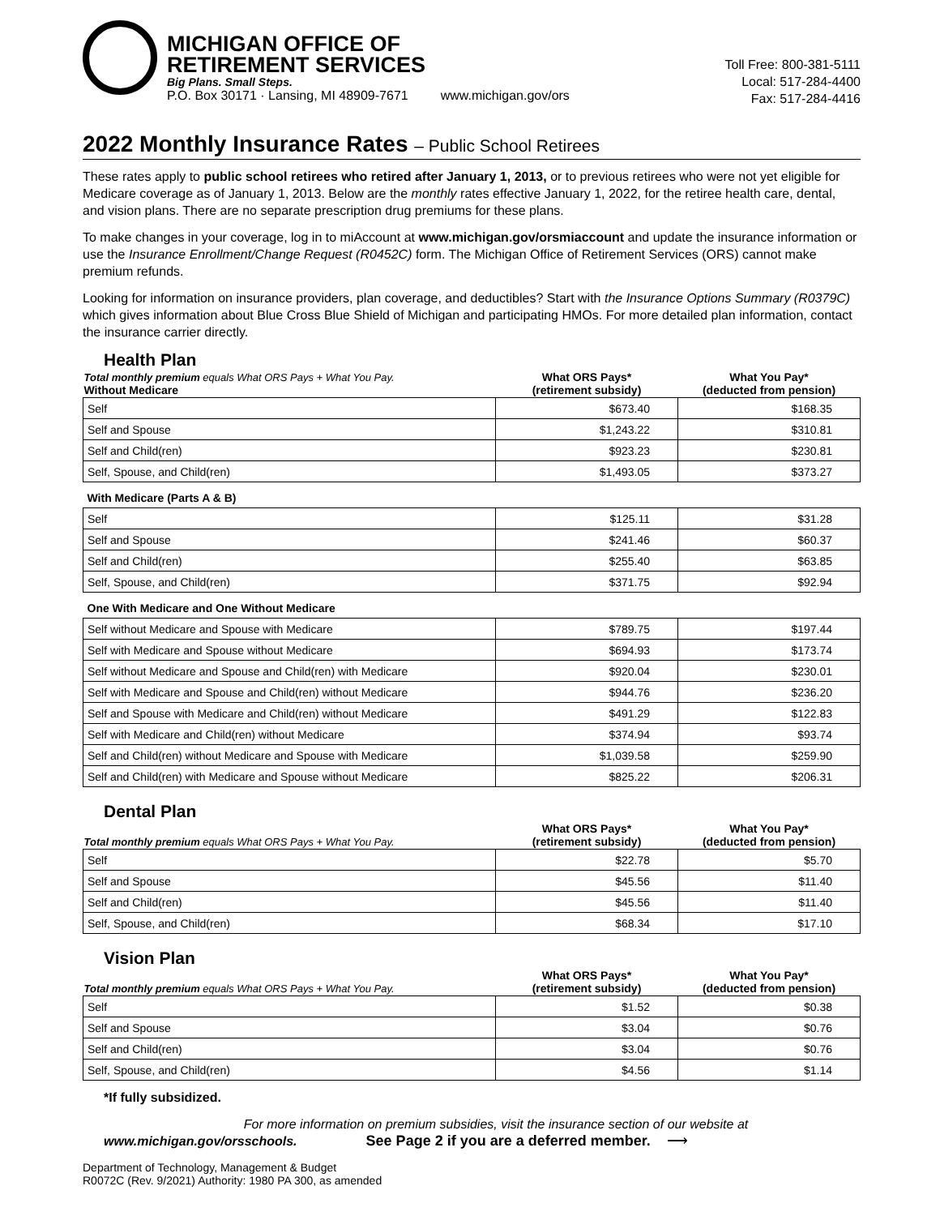MICHIGAN OFFICE OF
RETIREMENT SERVICES
Big Plans. Small Steps.
P.O. Box 30171 · Lansing, MI 48909-7671 www.michigan.gov/ors
Toll Free: 800-381-5111
Local: 517-284-4400
Fax: 517-284-4416
2022 Monthly Insurance Rates – Public School Retirees
These rates apply to public school retirees who retired after January 1, 2013, or to previous retirees who were not yet eligible for Medicare coverage as of January 1, 2013. Below are the monthly rates effective January 1, 2022, for the retiree health care, dental, and vision plans. There are no separate prescription drug premiums for these plans.
To make changes in your coverage, log in to miAccount at www.michigan.gov/orsmiaccount and update the insurance information or use the Insurance Enrollment/Change Request (R0452C) form. The Michigan Office of Retirement Services (ORS) cannot make premium refunds.
Looking for information on insurance providers, plan coverage, and deductibles? Start with the Insurance Options Summary (R0379C) which gives information about Blue Cross Blue Shield of Michigan and participating HMOs. For more detailed plan information, contact the insurance carrier directly.
Health Plan
| Total monthly premium equals What ORS Pays + What You Pay. Without Medicare | What ORS Pays* (retirement subsidy) | What You Pay* (deducted from pension) |
| --- | --- | --- |
| Self | $673.40 | $168.35 |
| Self and Spouse | $1,243.22 | $310.81 |
| Self and Child(ren) | $923.23 | $230.81 |
| Self, Spouse, and Child(ren) | $1,493.05 | $373.27 |
| With Medicare (Parts A & B) | | |
| Self | $125.11 | $31.28 |
| Self and Spouse | $241.46 | $60.37 |
| Self and Child(ren) | $255.40 | $63.85 |
| Self, Spouse, and Child(ren) | $371.75 | $92.94 |
| One With Medicare and One Without Medicare | | |
| Self without Medicare and Spouse with Medicare | $789.75 | $197.44 |
| Self with Medicare and Spouse without Medicare | $694.93 | $173.74 |
| Self without Medicare and Spouse and Child(ren) with Medicare | $920.04 | $230.01 |
| Self with Medicare and Spouse and Child(ren) without Medicare | $944.76 | $236.20 |
| Self and Spouse with Medicare and Child(ren) without Medicare | $491.29 | $122.83 |
| Self with Medicare and Child(ren) without Medicare | $374.94 | $93.74 |
| Self and Child(ren) without Medicare and Spouse with Medicare | $1,039.58 | $259.90 |
| Self and Child(ren) with Medicare and Spouse without Medicare | $825.22 | $206.31 |
Dental Plan
| Total monthly premium equals What ORS Pays + What You Pay. | What ORS Pays* (retirement subsidy) | What You Pay* (deducted from pension) |
| --- | --- | --- |
| Self | $22.78 | $5.70 |
| Self and Spouse | $45.56 | $11.40 |
| Self and Child(ren) | $45.56 | $11.40 |
| Self, Spouse, and Child(ren) | $68.34 | $17.10 |
Vision Plan
| Total monthly premium equals What ORS Pays + What You Pay. | What ORS Pays* (retirement subsidy) | What You Pay* (deducted from pension) |
| --- | --- | --- |
| Self | $1.52 | $0.38 |
| Self and Spouse | $3.04 | $0.76 |
| Self and Child(ren) | $3.04 | $0.76 |
| Self, Spouse, and Child(ren) | $4.56 | $1.14 |
*If fully subsidized.
For more information on premium subsidies, visit the insurance section of our website at
www.michigan.gov/orsschools. See Page 2 if you are a deferred member. ⟶
Department of Technology, Management & Budget
R0072C (Rev. 9/2021) Authority: 1980 PA 300, as amended